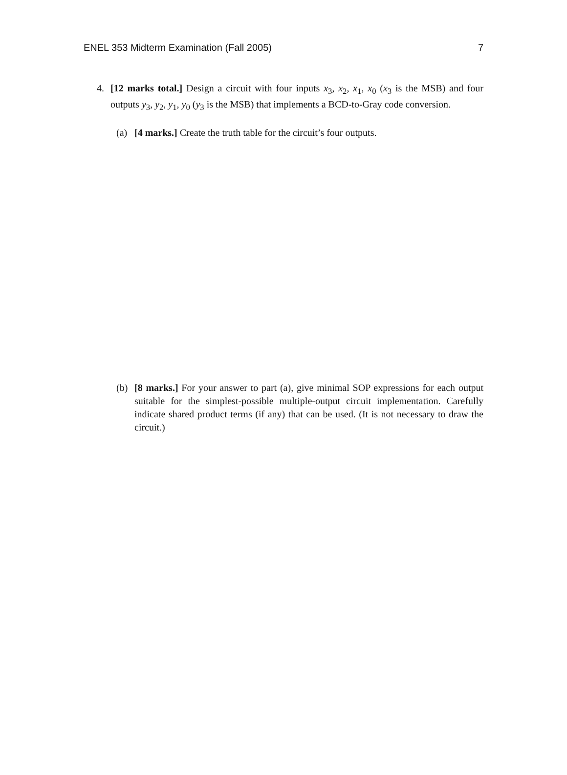ENEL 353 Midterm Examination (Fall 2005) 7
4. [12 marks total.] Design a circuit with four inputs x<sub>3</sub>, x<sub>2</sub>, x<sub>1</sub>, x<sub>0</sub> (x<sub>3</sub> is the MSB) and four outputs y<sub>3</sub>, y<sub>2</sub>, y<sub>1</sub>, y<sub>0</sub> (y<sub>3</sub> is the MSB) that implements a BCD-to-Gray code conversion.
(a) [4 marks.] Create the truth table for the circuit’s four outputs.
(b) [8 marks.] For your answer to part (a), give minimal SOP expressions for each output suitable for the simplest-possible multiple-output circuit implementation. Carefully indicate shared product terms (if any) that can be used. (It is not necessary to draw the circuit.)